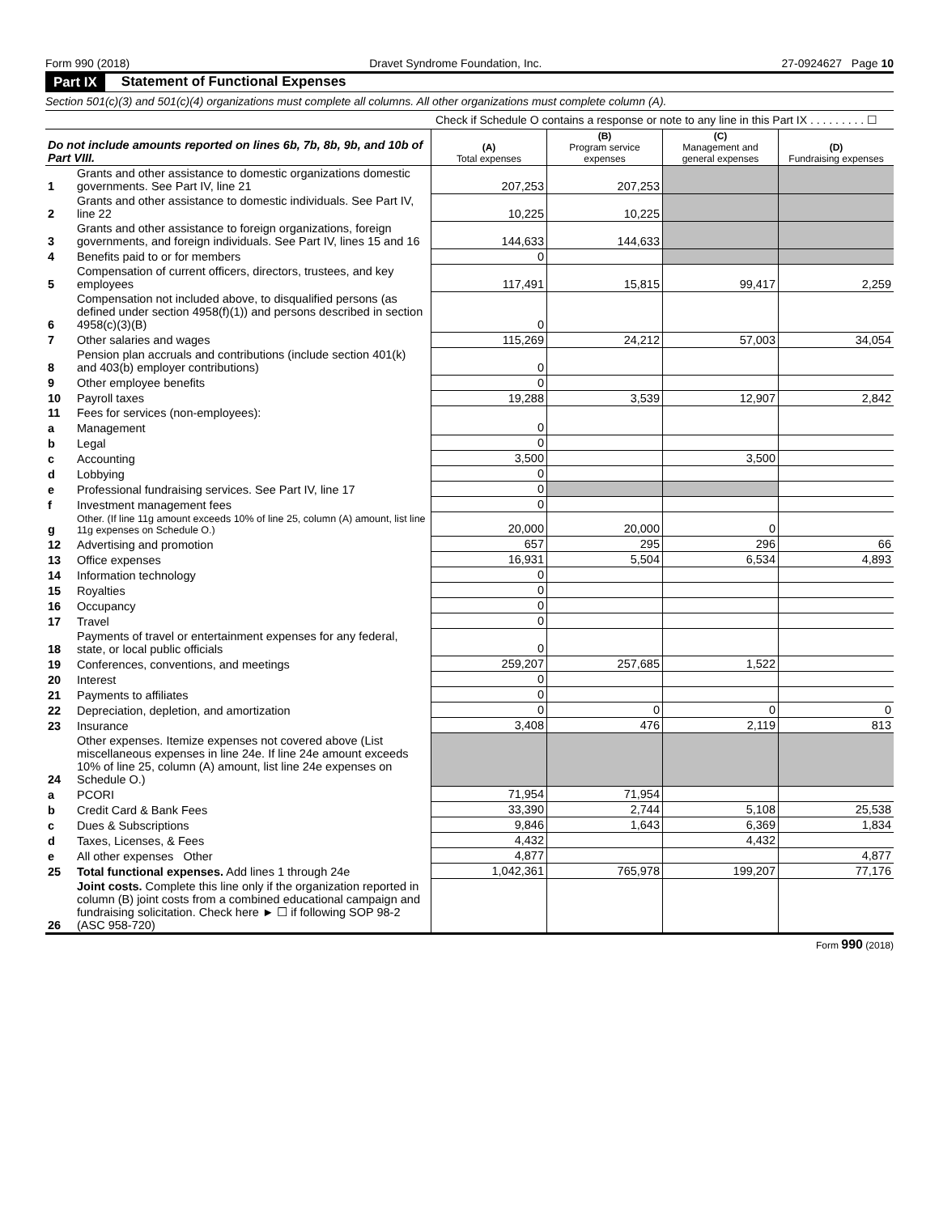Form 990 (2018) Dravet Syndrome Foundation, Inc. 27-0924627 Page 10
Part IX Statement of Functional Expenses
Section 501(c)(3) and 501(c)(4) organizations must complete all columns. All other organizations must complete column (A).
Check if Schedule O contains a response or note to any line in this Part IX . . . . . . . . . ☐
| Do not include amounts reported on lines 6b, 7b, 8b, 9b, and 10b of Part VIII. | | (A) Total expenses | (B) Program service expenses | (C) Management and general expenses | (D) Fundraising expenses |
| 1 | Grants and other assistance to domestic organizations domestic governments. See Part IV, line 21 | 207,253 | 207,253 | | |
| 2 | Grants and other assistance to domestic individuals. See Part IV, line 22 | 10,225 | 10,225 | | |
| 3 | Grants and other assistance to foreign organizations, foreign governments, and foreign individuals. See Part IV, lines 15 and 16 | 144,633 | 144,633 | | |
| 4 | Benefits paid to or for members | 0 | | | |
| 5 | Compensation of current officers, directors, trustees, and key employees | 117,491 | 15,815 | 99,417 | 2,259 |
| 6 | Compensation not included above, to disqualified persons (as defined under section 4958(f)(1)) and persons described in section 4958(c)(3)(B) | 0 | | | |
| 7 | Other salaries and wages | 115,269 | 24,212 | 57,003 | 34,054 |
| 8 | Pension plan accruals and contributions (include section 401(k) and 403(b) employer contributions) | 0 | | | |
| 9 | Other employee benefits | 0 | | | |
| 10 | Payroll taxes | 19,288 | 3,539 | 12,907 | 2,842 |
| 11 | Fees for services (non-employees): | | | | |
| a | Management | 0 | | | |
| b | Legal | 0 | | | |
| c | Accounting | 3,500 | | 3,500 | |
| d | Lobbying | 0 | | | |
| e | Professional fundraising services. See Part IV, line 17 | 0 | | | |
| f | Investment management fees | 0 | | | |
| g | Other. (If line 11g amount exceeds 10% of line 25, column (A) amount, list line 11g expenses on Schedule O.) | 20,000 | 20,000 | 0 | |
| 12 | Advertising and promotion | 657 | 295 | 296 | 66 |
| 13 | Office expenses | 16,931 | 5,504 | 6,534 | 4,893 |
| 14 | Information technology | 0 | | | |
| 15 | Royalties | 0 | | | |
| 16 | Occupancy | 0 | | | |
| 17 | Travel | 0 | | | |
| 18 | Payments of travel or entertainment expenses for any federal, state, or local public officials | 0 | | | |
| 19 | Conferences, conventions, and meetings | 259,207 | 257,685 | 1,522 | |
| 20 | Interest | 0 | | | |
| 21 | Payments to affiliates | 0 | | | |
| 22 | Depreciation, depletion, and amortization | 0 | 0 | 0 | 0 |
| 23 | Insurance | 3,408 | 476 | 2,119 | 813 |
| 24 | Other expenses. Itemize expenses not covered above (List miscellaneous expenses in line 24e. If line 24e amount exceeds 10% of line 25, column (A) amount, list line 24e expenses on Schedule O.) | | | | |
| a | PCORI | 71,954 | 71,954 | | |
| b | Credit Card & Bank Fees | 33,390 | 2,744 | 5,108 | 25,538 |
| c | Dues & Subscriptions | 9,846 | 1,643 | 6,369 | 1,834 |
| d | Taxes, Licenses, & Fees | 4,432 | | 4,432 | |
| e | All other expenses Other | 4,877 | | | 4,877 |
| 25 | Total functional expenses. Add lines 1 through 24e | 1,042,361 | 765,978 | 199,207 | 77,176 |
| 26 | Joint costs. Complete this line only if the organization reported in column (B) joint costs from a combined educational campaign and fundraising solicitation. Check here ► ☐ if following SOP 98-2 (ASC 958-720) | | | | |
Form 990 (2018)